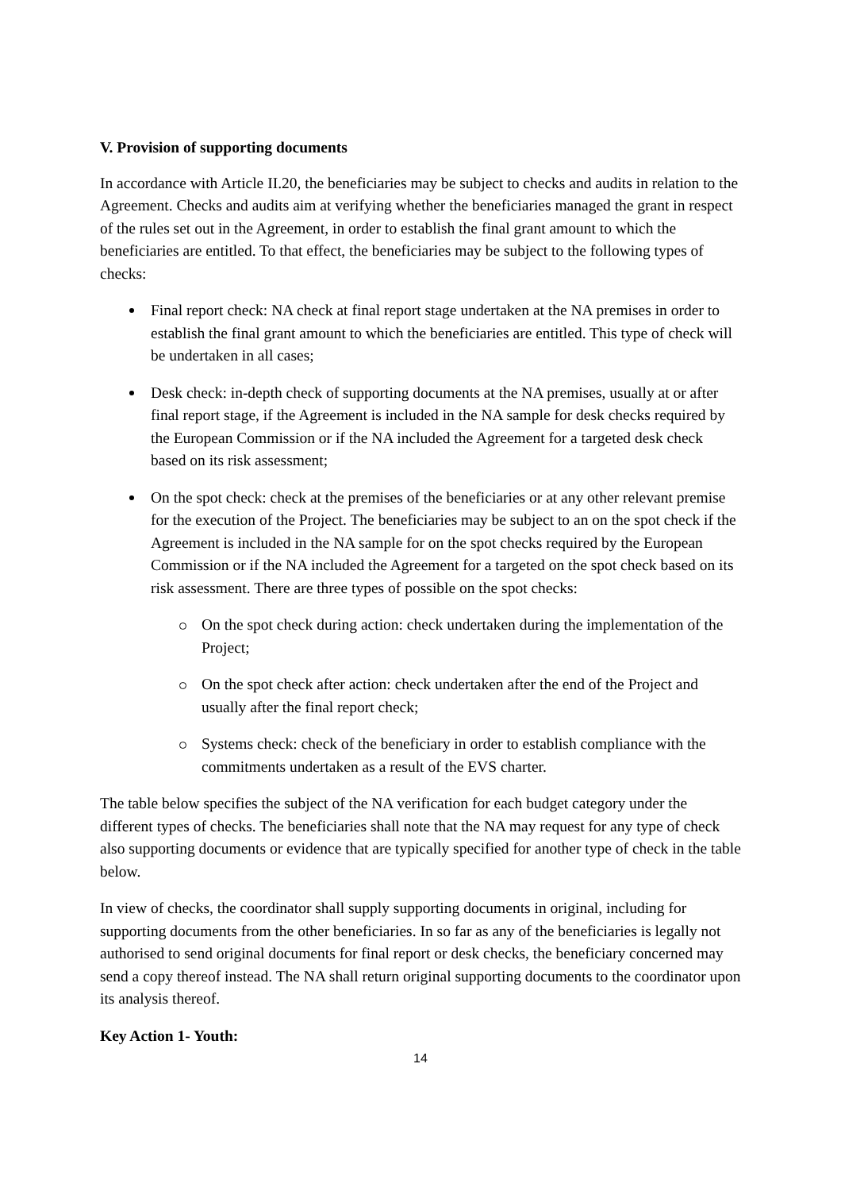V. Provision of supporting documents
In accordance with Article II.20, the beneficiaries may be subject to checks and audits in relation to the Agreement. Checks and audits aim at verifying whether the beneficiaries managed the grant in respect of the rules set out in the Agreement, in order to establish the final grant amount to which the beneficiaries are entitled. To that effect, the beneficiaries may be subject to the following types of checks:
Final report check: NA check at final report stage undertaken at the NA premises in order to establish the final grant amount to which the beneficiaries are entitled. This type of check will be undertaken in all cases;
Desk check: in-depth check of supporting documents at the NA premises, usually at or after final report stage, if the Agreement is included in the NA sample for desk checks required by the European Commission or if the NA included the Agreement for a targeted desk check based on its risk assessment;
On the spot check: check at the premises of the beneficiaries or at any other relevant premise for the execution of the Project. The beneficiaries may be subject to an on the spot check if the Agreement is included in the NA sample for on the spot checks required by the European Commission or if the NA included the Agreement for a targeted on the spot check based on its risk assessment. There are three types of possible on the spot checks:
On the spot check during action: check undertaken during the implementation of the Project;
On the spot check after action: check undertaken after the end of the Project and usually after the final report check;
Systems check: check of the beneficiary in order to establish compliance with the commitments undertaken as a result of the EVS charter.
The table below specifies the subject of the NA verification for each budget category under the different types of checks. The beneficiaries shall note that the NA may request for any type of check also supporting documents or evidence that are typically specified for another type of check in the table below.
In view of checks, the coordinator shall supply supporting documents in original, including for supporting documents from the other beneficiaries. In so far as any of the beneficiaries is legally not authorised to send original documents for final report or desk checks, the beneficiary concerned may send a copy thereof instead. The NA shall return original supporting documents to the coordinator upon its analysis thereof.
Key Action 1- Youth:
14